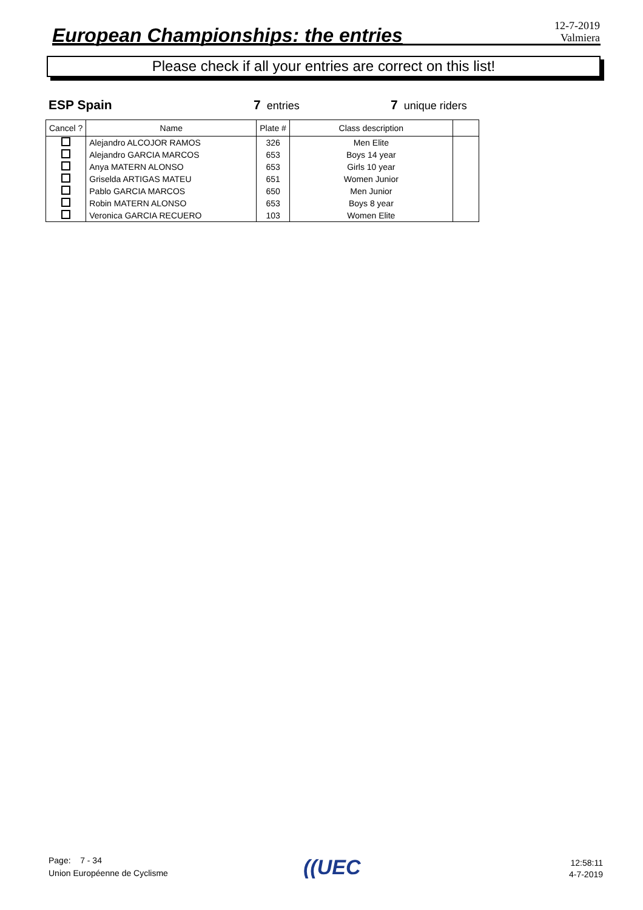European Championships: the entries
12-7-2019
Valmiera
Please check if all your entries are correct on this list!
ESP Spain 7 entries 7 unique riders
| Cancel ? | Name | Plate # | Class description | |
| --- | --- | --- | --- | --- |
| | Alejandro ALCOJOR RAMOS | 326 | Men Elite | |
| | Alejandro GARCIA MARCOS | 653 | Boys 14 year | |
| | Anya MATERN ALONSO | 653 | Girls 10 year | |
| | Griselda ARTIGAS MATEU | 651 | Women Junior | |
| | Pablo GARCIA MARCOS | 650 | Men Junior | |
| | Robin MATERN ALONSO | 653 | Boys 8 year | |
| | Veronica GARCIA RECUERO | 103 | Women Elite | |
Page: 7 - 34
Union Européenne de Cyclisme
((UEC
12:58:11
4-7-2019